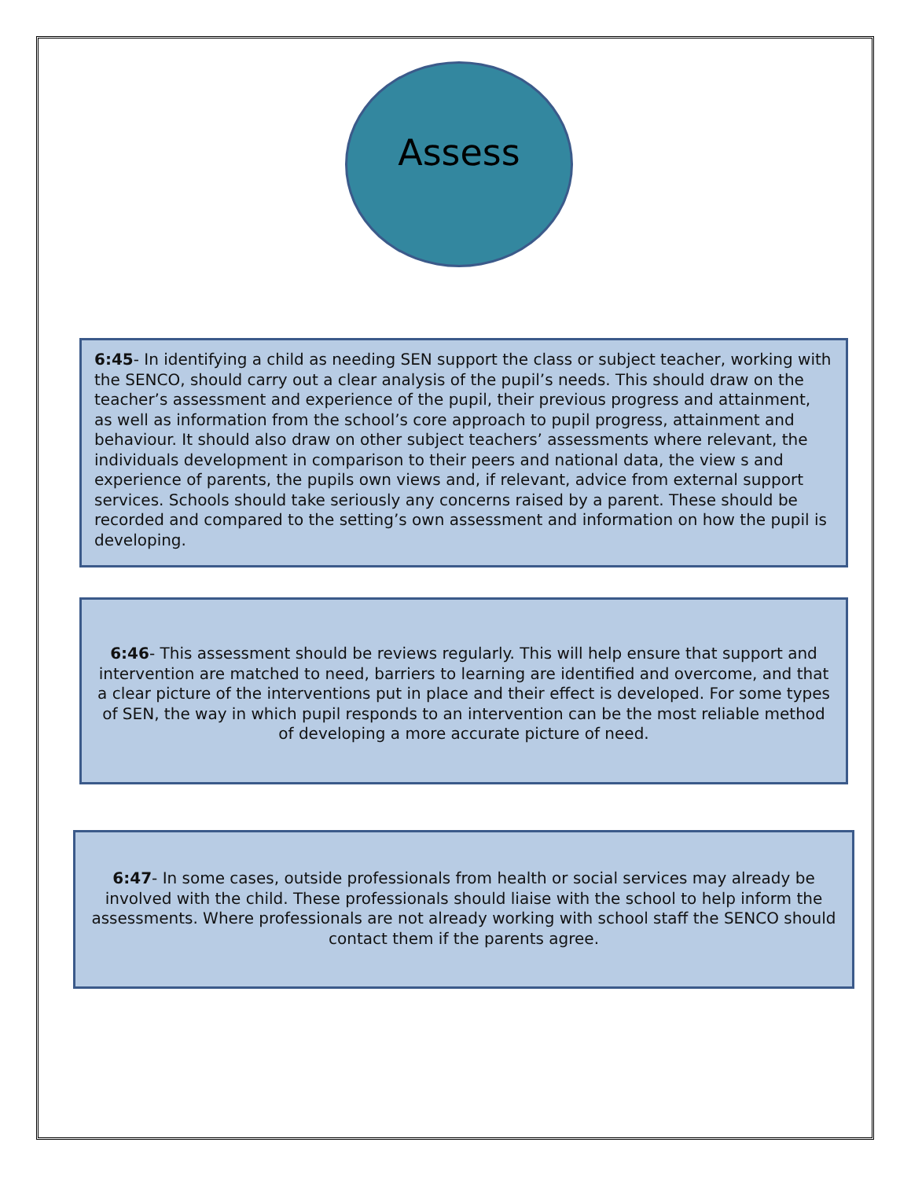Assess
6:45- In identifying a child as needing SEN support the class or subject teacher, working with the SENCO, should carry out a clear analysis of the pupil’s needs. This should draw on the teacher’s assessment and experience of the pupil, their previous progress and attainment, as well as information from the school’s core approach to pupil progress, attainment and behaviour. It should also draw on other subject teachers’ assessments where relevant, the individuals development in comparison to their peers and national data, the view s and experience of parents, the pupils own views and, if relevant, advice from external support services. Schools should take seriously any concerns raised by a parent. These should be recorded and compared to the setting’s own assessment and information on how the pupil is developing.
6:46- This assessment should be reviews regularly. This will help ensure that support and intervention are matched to need, barriers to learning are identified and overcome, and that a clear picture of the interventions put in place and their effect is developed. For some types of SEN, the way in which pupil responds to an intervention can be the most reliable method of developing a more accurate picture of need.
6:47- In some cases, outside professionals from health or social services may already be involved with the child. These professionals should liaise with the school to help inform the assessments. Where professionals are not already working with school staff the SENCO should contact them if the parents agree.